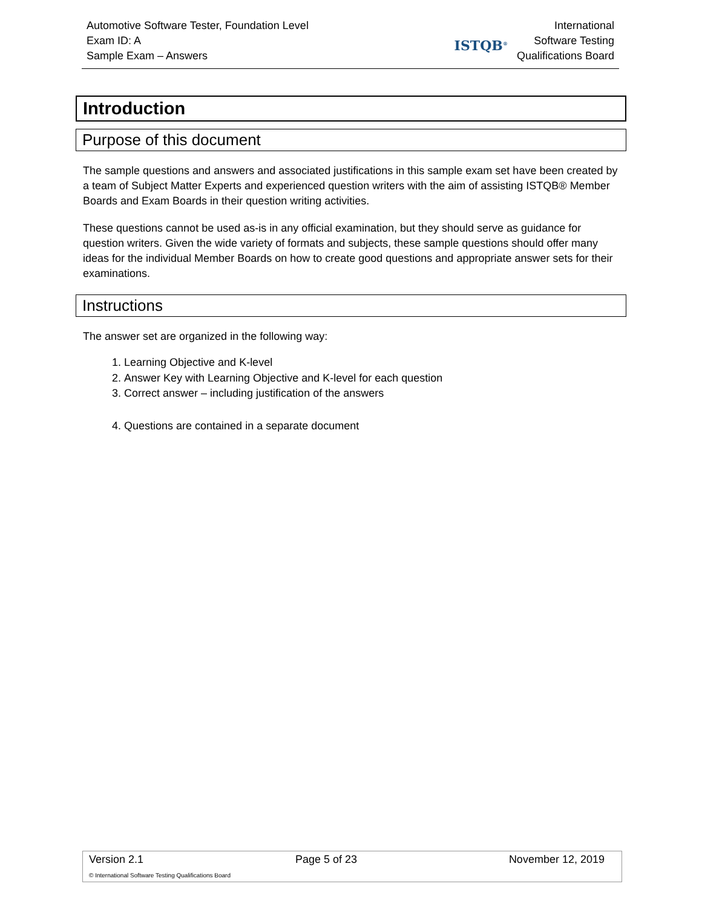Automotive Software Tester, Foundation Level
Exam ID: A
Sample Exam – Answers
ISTQB<sup>®</sup>
International
Software Testing
Qualifications Board
Introduction
Purpose of this document
The sample questions and answers and associated justifications in this sample exam set have been created by a team of Subject Matter Experts and experienced question writers with the aim of assisting ISTQB® Member Boards and Exam Boards in their question writing activities.
These questions cannot be used as-is in any official examination, but they should serve as guidance for question writers. Given the wide variety of formats and subjects, these sample questions should offer many ideas for the individual Member Boards on how to create good questions and appropriate answer sets for their examinations.
Instructions
The answer set are organized in the following way:
1. Learning Objective and K-level
2. Answer Key with Learning Objective and K-level for each question
3. Correct answer – including justification of the answers
4. Questions are contained in a separate document
Version 2.1 Page 5 of 23 November 12, 2019
© International Software Testing Qualifications Board